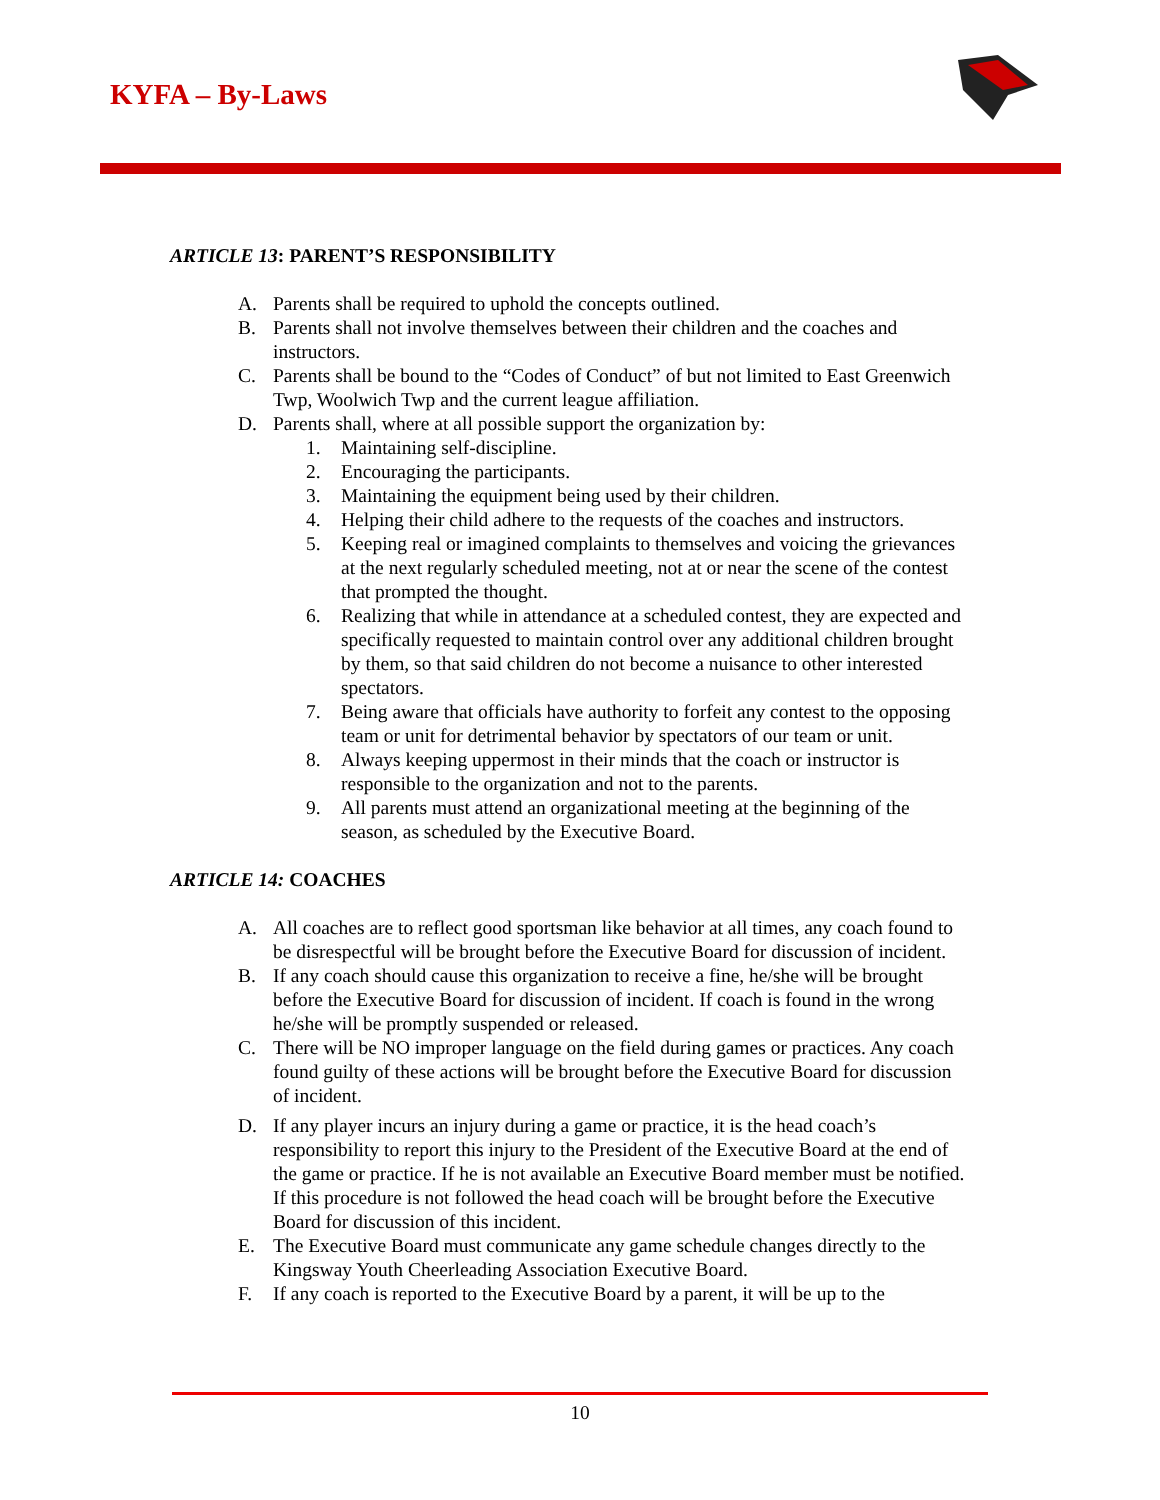KYFA – By-Laws
ARTICLE 13: PARENT’S RESPONSIBILITY
A. Parents shall be required to uphold the concepts outlined.
B. Parents shall not involve themselves between their children and the coaches and instructors.
C. Parents shall be bound to the “Codes of Conduct” of but not limited to East Greenwich Twp, Woolwich Twp and the current league affiliation.
D. Parents shall, where at all possible support the organization by:
1. Maintaining self-discipline.
2. Encouraging the participants.
3. Maintaining the equipment being used by their children.
4. Helping their child adhere to the requests of the coaches and instructors.
5. Keeping real or imagined complaints to themselves and voicing the grievances at the next regularly scheduled meeting, not at or near the scene of the contest that prompted the thought.
6. Realizing that while in attendance at a scheduled contest, they are expected and specifically requested to maintain control over any additional children brought by them, so that said children do not become a nuisance to other interested spectators.
7. Being aware that officials have authority to forfeit any contest to the opposing team or unit for detrimental behavior by spectators of our team or unit.
8. Always keeping uppermost in their minds that the coach or instructor is responsible to the organization and not to the parents.
9. All parents must attend an organizational meeting at the beginning of the season, as scheduled by the Executive Board.
ARTICLE 14: COACHES
A. All coaches are to reflect good sportsman like behavior at all times, any coach found to be disrespectful will be brought before the Executive Board for discussion of incident.
B. If any coach should cause this organization to receive a fine, he/she will be brought before the Executive Board for discussion of incident. If coach is found in the wrong he/she will be promptly suspended or released.
C. There will be NO improper language on the field during games or practices. Any coach found guilty of these actions will be brought before the Executive Board for discussion of incident.
D. If any player incurs an injury during a game or practice, it is the head coach’s responsibility to report this injury to the President of the Executive Board at the end of the game or practice. If he is not available an Executive Board member must be notified. If this procedure is not followed the head coach will be brought before the Executive Board for discussion of this incident.
E. The Executive Board must communicate any game schedule changes directly to the Kingsway Youth Cheerleading Association Executive Board.
F. If any coach is reported to the Executive Board by a parent, it will be up to the
10